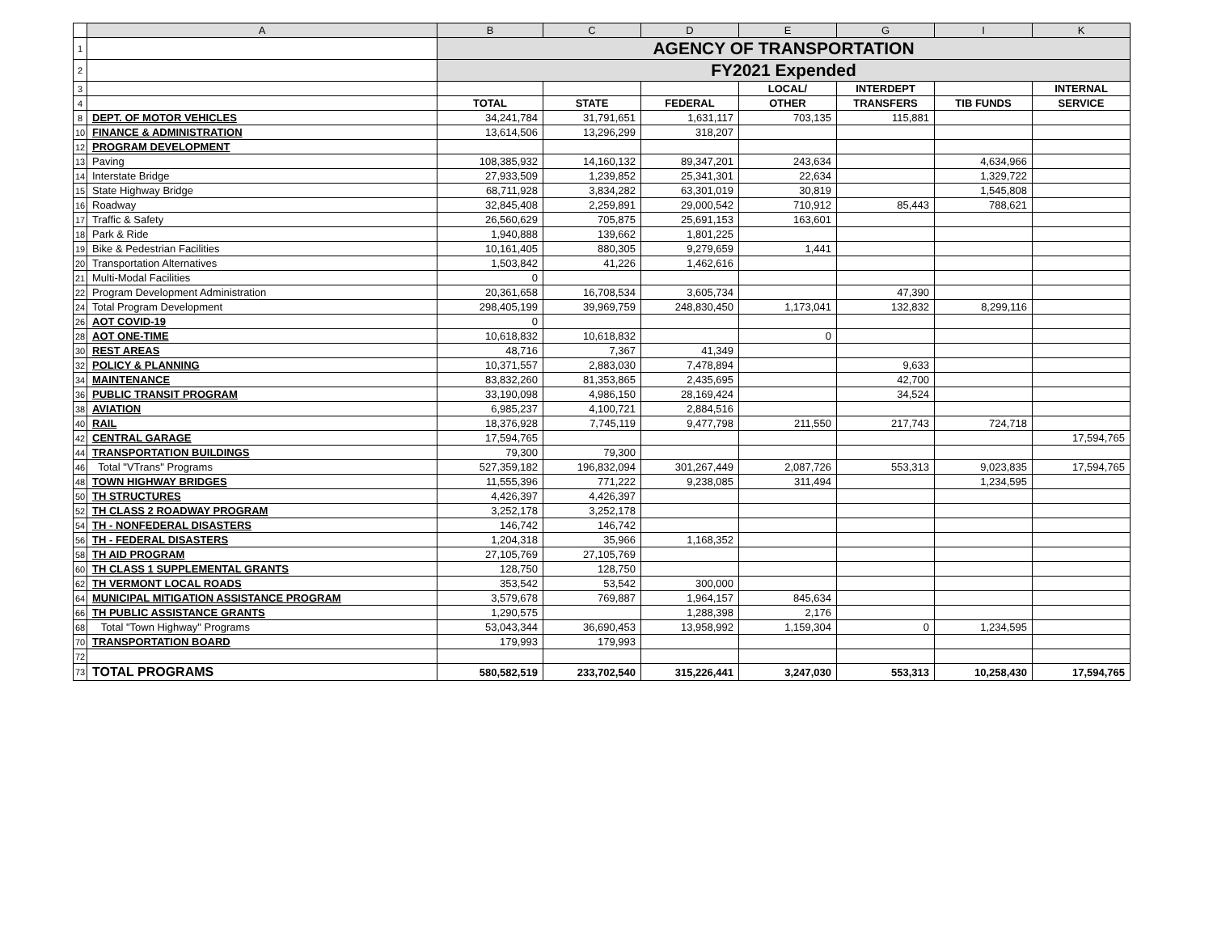| | A | B | C | D | E | G | I | K |
| 1 | | AGENCY OF TRANSPORTATION | | | | | | |
| 2 | | FY2021 Expended | | | | | | |
| 3 | | | | | LOCAL/ | INTERDEPT | | INTERNAL |
| 4 | | TOTAL | STATE | FEDERAL | OTHER | TRANSFERS | TIB FUNDS | SERVICE |
| 8 | DEPT. OF MOTOR VEHICLES | 34,241,784 | 31,791,651 | 1,631,117 | 703,135 | 115,881 | | |
| 10 | FINANCE & ADMINISTRATION | 13,614,506 | 13,296,299 | 318,207 | | | | |
| 12 | PROGRAM DEVELOPMENT | | | | | | | |
| 13 | Paving | 108,385,932 | 14,160,132 | 89,347,201 | 243,634 | | 4,634,966 | |
| 14 | Interstate Bridge | 27,933,509 | 1,239,852 | 25,341,301 | 22,634 | | 1,329,722 | |
| 15 | State Highway Bridge | 68,711,928 | 3,834,282 | 63,301,019 | 30,819 | | 1,545,808 | |
| 16 | Roadway | 32,845,408 | 2,259,891 | 29,000,542 | 710,912 | 85,443 | 788,621 | |
| 17 | Traffic & Safety | 26,560,629 | 705,875 | 25,691,153 | 163,601 | | | |
| 18 | Park & Ride | 1,940,888 | 139,662 | 1,801,225 | | | | |
| 19 | Bike & Pedestrian Facilities | 10,161,405 | 880,305 | 9,279,659 | 1,441 | | | |
| 20 | Transportation Alternatives | 1,503,842 | 41,226 | 1,462,616 | | | | |
| 21 | Multi-Modal Facilities | 0 | | | | | | |
| 22 | Program Development Administration | 20,361,658 | 16,708,534 | 3,605,734 | | 47,390 | | |
| 24 | Total Program Development | 298,405,199 | 39,969,759 | 248,830,450 | 1,173,041 | 132,832 | 8,299,116 | |
| 26 | AOT COVID-19 | 0 | | | | | | |
| 28 | AOT ONE-TIME | 10,618,832 | 10,618,832 | | 0 | | | |
| 30 | REST AREAS | 48,716 | 7,367 | 41,349 | | | | |
| 32 | POLICY & PLANNING | 10,371,557 | 2,883,030 | 7,478,894 | | 9,633 | | |
| 34 | MAINTENANCE | 83,832,260 | 81,353,865 | 2,435,695 | | 42,700 | | |
| 36 | PUBLIC TRANSIT PROGRAM | 33,190,098 | 4,986,150 | 28,169,424 | | 34,524 | | |
| 38 | AVIATION | 6,985,237 | 4,100,721 | 2,884,516 | | | | |
| 40 | RAIL | 18,376,928 | 7,745,119 | 9,477,798 | 211,550 | 217,743 | 724,718 | |
| 42 | CENTRAL GARAGE | 17,594,765 | | | | | | 17,594,765 |
| 44 | TRANSPORTATION BUILDINGS | 79,300 | 79,300 | | | | | |
| 46 | Total "VTrans" Programs | 527,359,182 | 196,832,094 | 301,267,449 | 2,087,726 | 553,313 | 9,023,835 | 17,594,765 |
| 48 | TOWN HIGHWAY BRIDGES | 11,555,396 | 771,222 | 9,238,085 | 311,494 | | 1,234,595 | |
| 50 | TH STRUCTURES | 4,426,397 | 4,426,397 | | | | | |
| 52 | TH CLASS 2 ROADWAY PROGRAM | 3,252,178 | 3,252,178 | | | | | |
| 54 | TH - NONFEDERAL DISASTERS | 146,742 | 146,742 | | | | | |
| 56 | TH - FEDERAL DISASTERS | 1,204,318 | 35,966 | 1,168,352 | | | | |
| 58 | TH AID PROGRAM | 27,105,769 | 27,105,769 | | | | | |
| 60 | TH CLASS 1 SUPPLEMENTAL GRANTS | 128,750 | 128,750 | | | | | |
| 62 | TH VERMONT LOCAL ROADS | 353,542 | 53,542 | 300,000 | | | | |
| 64 | MUNICIPAL MITIGATION ASSISTANCE PROGRAM | 3,579,678 | 769,887 | 1,964,157 | 845,634 | | | |
| 66 | TH PUBLIC ASSISTANCE GRANTS | 1,290,575 | | 1,288,398 | 2,176 | | | |
| 68 | Total "Town Highway" Programs | 53,043,344 | 36,690,453 | 13,958,992 | 1,159,304 | 0 | 1,234,595 | |
| 70 | TRANSPORTATION BOARD | 179,993 | 179,993 | | | | | |
| 72 | | | | | | | | |
| 73 | TOTAL PROGRAMS | 580,582,519 | 233,702,540 | 315,226,441 | 3,247,030 | 553,313 | 10,258,430 | 17,594,765 |